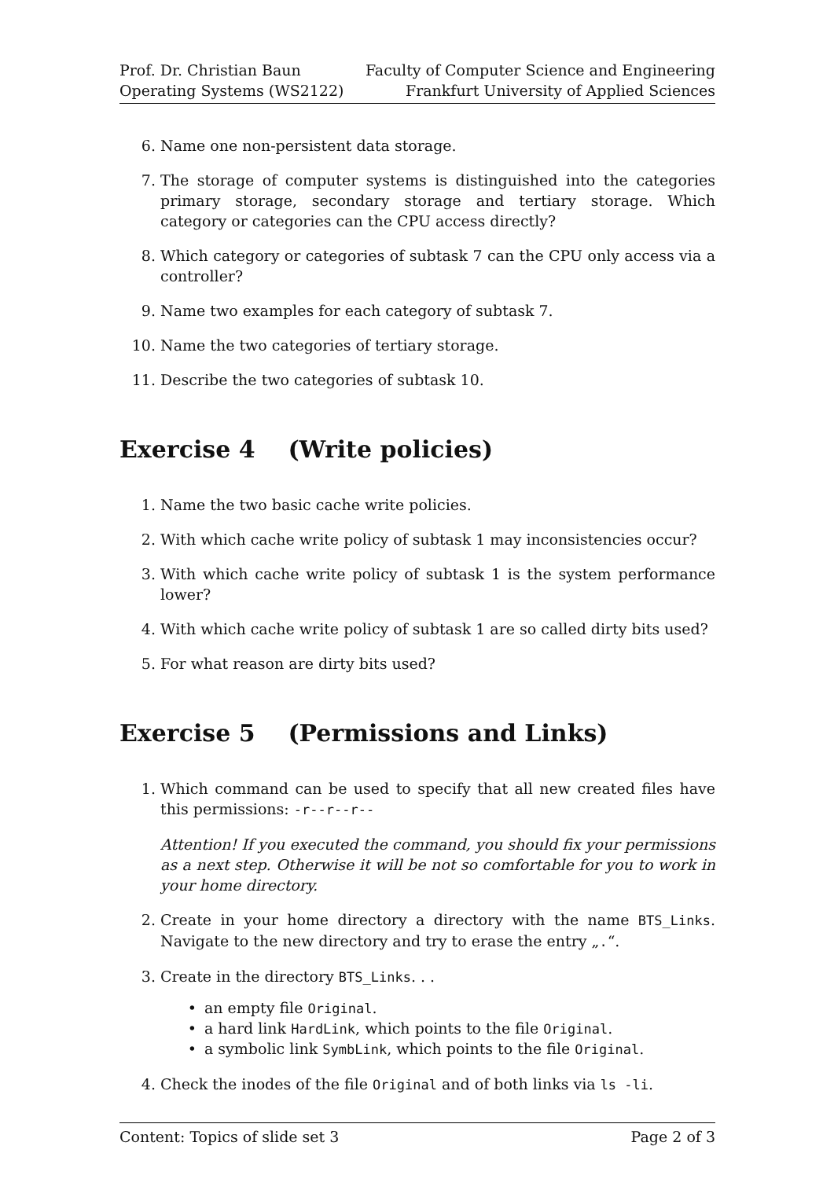Prof. Dr. Christian Baun
Operating Systems (WS2122)
Faculty of Computer Science and Engineering
Frankfurt University of Applied Sciences
6. Name one non-persistent data storage.
7. The storage of computer systems is distinguished into the categories primary storage, secondary storage and tertiary storage. Which category or categories can the CPU access directly?
8. Which category or categories of subtask 7 can the CPU only access via a controller?
9. Name two examples for each category of subtask 7.
10. Name the two categories of tertiary storage.
11. Describe the two categories of subtask 10.
Exercise 4 (Write policies)
1. Name the two basic cache write policies.
2. With which cache write policy of subtask 1 may inconsistencies occur?
3. With which cache write policy of subtask 1 is the system performance lower?
4. With which cache write policy of subtask 1 are so called dirty bits used?
5. For what reason are dirty bits used?
Exercise 5 (Permissions and Links)
1. Which command can be used to specify that all new created files have this permissions: -r--r--r--
Attention! If you executed the command, you should fix your permissions as a next step. Otherwise it will be not so comfortable for you to work in your home directory.
2. Create in your home directory a directory with the name BTS_Links. Navigate to the new directory and try to erase the entry „.“.
3. Create in the directory BTS_Links. . .
• an empty file Original.
• a hard link HardLink, which points to the file Original.
• a symbolic link SymbLink, which points to the file Original.
4. Check the inodes of the file Original and of both links via ls -li.
Content: Topics of slide set 3 Page 2 of 3